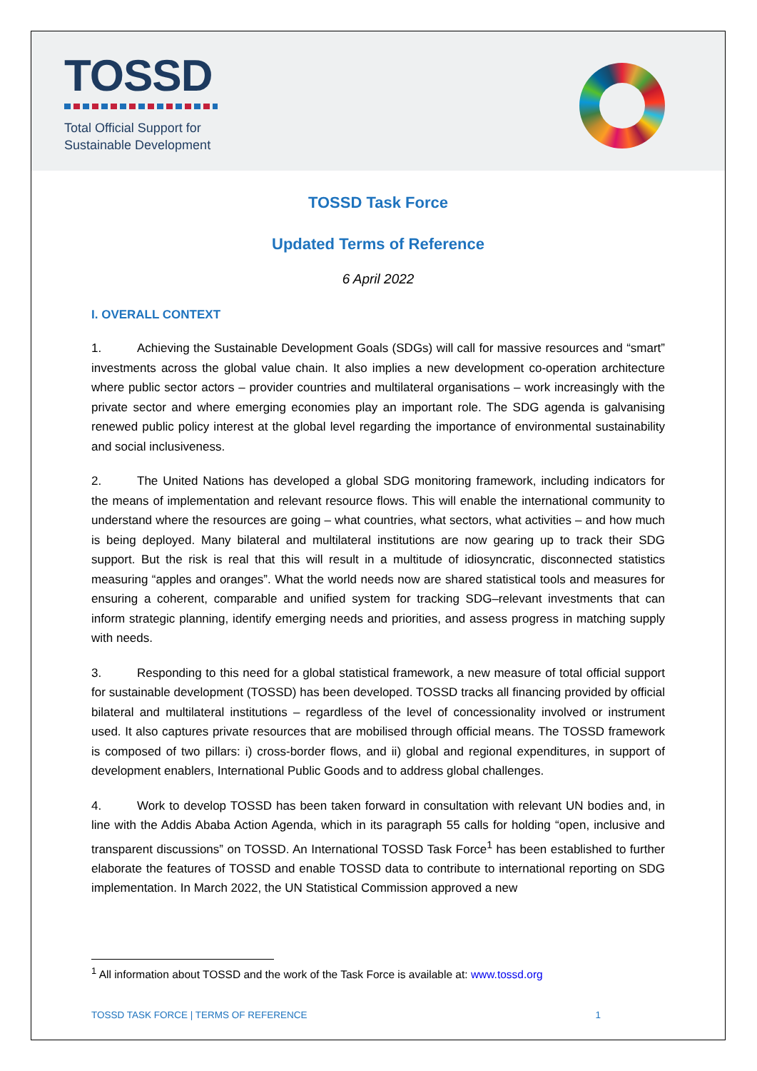TOSSD
Total Official Support for
Sustainable Development
TOSSD Task Force
Updated Terms of Reference
6 April 2022
I. OVERALL CONTEXT
1. Achieving the Sustainable Development Goals (SDGs) will call for massive resources and “smart” investments across the global value chain. It also implies a new development co-operation architecture where public sector actors – provider countries and multilateral organisations – work increasingly with the private sector and where emerging economies play an important role. The SDG agenda is galvanising renewed public policy interest at the global level regarding the importance of environmental sustainability and social inclusiveness.
2. The United Nations has developed a global SDG monitoring framework, including indicators for the means of implementation and relevant resource flows. This will enable the international community to understand where the resources are going – what countries, what sectors, what activities – and how much is being deployed. Many bilateral and multilateral institutions are now gearing up to track their SDG support. But the risk is real that this will result in a multitude of idiosyncratic, disconnected statistics measuring “apples and oranges”. What the world needs now are shared statistical tools and measures for ensuring a coherent, comparable and unified system for tracking SDG–relevant investments that can inform strategic planning, identify emerging needs and priorities, and assess progress in matching supply with needs.
3. Responding to this need for a global statistical framework, a new measure of total official support for sustainable development (TOSSD) has been developed. TOSSD tracks all financing provided by official bilateral and multilateral institutions – regardless of the level of concessionality involved or instrument used. It also captures private resources that are mobilised through official means. The TOSSD framework is composed of two pillars: i) cross-border flows, and ii) global and regional expenditures, in support of development enablers, International Public Goods and to address global challenges.
4. Work to develop TOSSD has been taken forward in consultation with relevant UN bodies and, in line with the Addis Ababa Action Agenda, which in its paragraph 55 calls for holding “open, inclusive and transparent discussions” on TOSSD. An International TOSSD Task Force<sup>1</sup> has been established to further elaborate the features of TOSSD and enable TOSSD data to contribute to international reporting on SDG implementation. In March 2022, the UN Statistical Commission approved a new
<sup>1</sup> All information about TOSSD and the work of the Task Force is available at: www.tossd.org
TOSSD TASK FORCE | TERMS OF REFERENCE 1